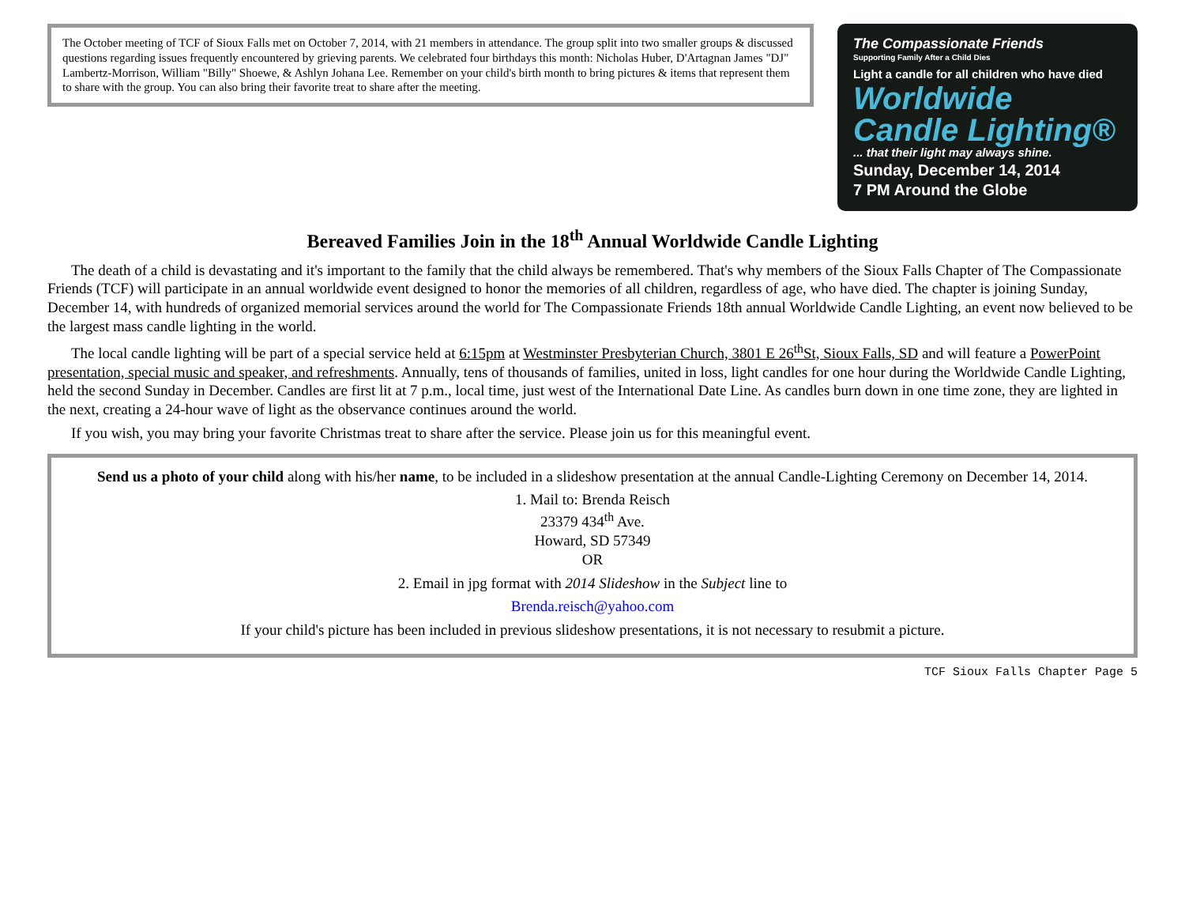The October meeting of TCF of Sioux Falls met on October 7, 2014, with 21 members in attendance. The group split into two smaller groups & discussed questions regarding issues frequently encountered by grieving parents. We celebrated four birthdays this month: Nicholas Huber, D'Artagnan James "DJ" Lambertz-Morrison, William "Billy" Shoewe, & Ashlyn Johana Lee. Remember on your child's birth month to bring pictures & items that represent them to share with the group. You can also bring their favorite treat to share after the meeting.
The Compassionate Friends
Supporting Family After a Child Dies
Light a candle for all children who have died
Worldwide Candle Lighting®
... that their light may always shine.
Sunday, December 14, 2014
7 PM Around the Globe
Bereaved Families Join in the 18<sup>th</sup> Annual Worldwide Candle Lighting
The death of a child is devastating and it's important to the family that the child always be remembered. That's why members of the Sioux Falls Chapter of The Compassionate Friends (TCF) will participate in an annual worldwide event designed to honor the memories of all children, regardless of age, who have died. The chapter is joining Sunday, December 14, with hundreds of organized memorial services around the world for The Compassionate Friends 18th annual Worldwide Candle Lighting, an event now believed to be the largest mass candle lighting in the world.
The local candle lighting will be part of a special service held at 6:15pm at Westminster Presbyterian Church, 3801 E 26<sup>th</sup>St, Sioux Falls, SD and will feature a PowerPoint presentation, special music and speaker, and refreshments. Annually, tens of thousands of families, united in loss, light candles for one hour during the Worldwide Candle Lighting, held the second Sunday in December. Candles are first lit at 7 p.m., local time, just west of the International Date Line. As candles burn down in one time zone, they are lighted in the next, creating a 24-hour wave of light as the observance continues around the world.
If you wish, you may bring your favorite Christmas treat to share after the service. Please join us for this meaningful event.
Send us a photo of your child along with his/her name, to be included in a slideshow presentation at the annual Candle-Lighting Ceremony on December 14, 2014.
1. Mail to: Brenda Reisch
23379 434<sup>th</sup> Ave.
Howard, SD 57349
OR
2. Email in jpg format with 2014 Slideshow in the Subject line to
Brenda.reisch@yahoo.com
If your child's picture has been included in previous slideshow presentations, it is not necessary to resubmit a picture.
TCF Sioux Falls Chapter Page 5